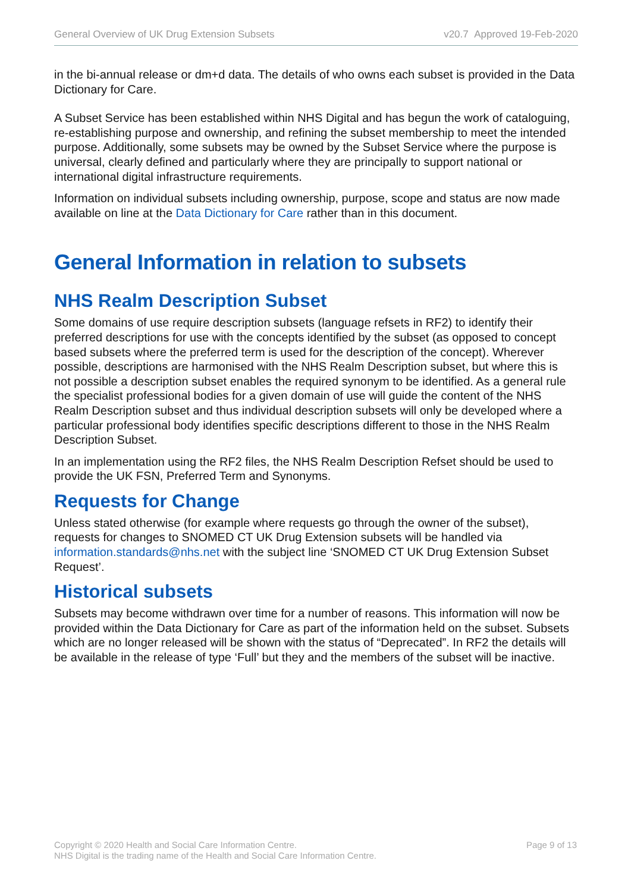General Overview of UK Drug Extension Subsets v20.7 Approved 19-Feb-2020
in the bi-annual release or dm+d data. The details of who owns each subset is provided in the Data Dictionary for Care.
A Subset Service has been established within NHS Digital and has begun the work of cataloguing, re-establishing purpose and ownership, and refining the subset membership to meet the intended purpose. Additionally, some subsets may be owned by the Subset Service where the purpose is universal, clearly defined and particularly where they are principally to support national or international digital infrastructure requirements.
Information on individual subsets including ownership, purpose, scope and status are now made available on line at the Data Dictionary for Care rather than in this document.
General Information in relation to subsets
NHS Realm Description Subset
Some domains of use require description subsets (language refsets in RF2) to identify their preferred descriptions for use with the concepts identified by the subset (as opposed to concept based subsets where the preferred term is used for the description of the concept). Wherever possible, descriptions are harmonised with the NHS Realm Description subset, but where this is not possible a description subset enables the required synonym to be identified. As a general rule the specialist professional bodies for a given domain of use will guide the content of the NHS Realm Description subset and thus individual description subsets will only be developed where a particular professional body identifies specific descriptions different to those in the NHS Realm Description Subset.
In an implementation using the RF2 files, the NHS Realm Description Refset should be used to provide the UK FSN, Preferred Term and Synonyms.
Requests for Change
Unless stated otherwise (for example where requests go through the owner of the subset), requests for changes to SNOMED CT UK Drug Extension subsets will be handled via information.standards@nhs.net with the subject line ‘SNOMED CT UK Drug Extension Subset Request’.
Historical subsets
Subsets may become withdrawn over time for a number of reasons. This information will now be provided within the Data Dictionary for Care as part of the information held on the subset. Subsets which are no longer released will be shown with the status of “Deprecated”. In RF2 the details will be available in the release of type ‘Full’ but they and the members of the subset will be inactive.
Copyright © 2020 Health and Social Care Information Centre.
NHS Digital is the trading name of the Health and Social Care Information Centre.
Page 9 of 13